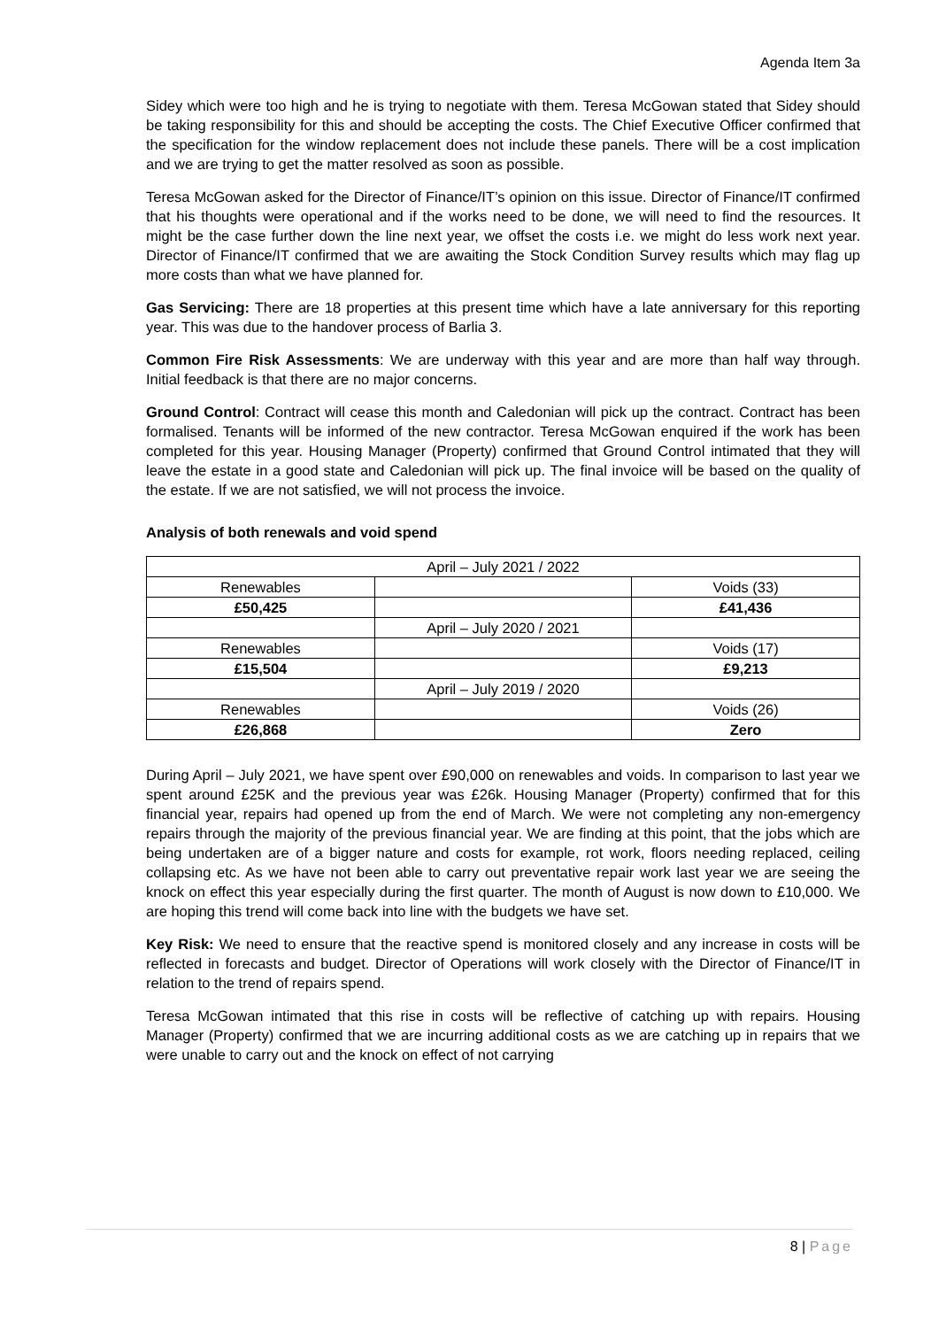Agenda Item 3a
Sidey which were too high and he is trying to negotiate with them. Teresa McGowan stated that Sidey should be taking responsibility for this and should be accepting the costs. The Chief Executive Officer confirmed that the specification for the window replacement does not include these panels. There will be a cost implication and we are trying to get the matter resolved as soon as possible.
Teresa McGowan asked for the Director of Finance/IT’s opinion on this issue. Director of Finance/IT confirmed that his thoughts were operational and if the works need to be done, we will need to find the resources. It might be the case further down the line next year, we offset the costs i.e. we might do less work next year. Director of Finance/IT confirmed that we are awaiting the Stock Condition Survey results which may flag up more costs than what we have planned for.
Gas Servicing: There are 18 properties at this present time which have a late anniversary for this reporting year. This was due to the handover process of Barlia 3.
Common Fire Risk Assessments: We are underway with this year and are more than half way through. Initial feedback is that there are no major concerns.
Ground Control: Contract will cease this month and Caledonian will pick up the contract. Contract has been formalised. Tenants will be informed of the new contractor. Teresa McGowan enquired if the work has been completed for this year. Housing Manager (Property) confirmed that Ground Control intimated that they will leave the estate in a good state and Caledonian will pick up. The final invoice will be based on the quality of the estate. If we are not satisfied, we will not process the invoice.
Analysis of both renewals and void spend
| April – July 2021 / 2022 | | |
| Renewables | | Voids (33) |
| £50,425 | | £41,436 |
| | April – July 2020 / 2021 | |
| Renewables | | Voids (17) |
| £15,504 | | £9,213 |
| | April – July 2019 / 2020 | |
| Renewables | | Voids (26) |
| £26,868 | | Zero |
During April – July 2021, we have spent over £90,000 on renewables and voids. In comparison to last year we spent around £25K and the previous year was £26k. Housing Manager (Property) confirmed that for this financial year, repairs had opened up from the end of March. We were not completing any non-emergency repairs through the majority of the previous financial year. We are finding at this point, that the jobs which are being undertaken are of a bigger nature and costs for example, rot work, floors needing replaced, ceiling collapsing etc. As we have not been able to carry out preventative repair work last year we are seeing the knock on effect this year especially during the first quarter. The month of August is now down to £10,000. We are hoping this trend will come back into line with the budgets we have set.
Key Risk: We need to ensure that the reactive spend is monitored closely and any increase in costs will be reflected in forecasts and budget. Director of Operations will work closely with the Director of Finance/IT in relation to the trend of repairs spend.
Teresa McGowan intimated that this rise in costs will be reflective of catching up with repairs. Housing Manager (Property) confirmed that we are incurring additional costs as we are catching up in repairs that we were unable to carry out and the knock on effect of not carrying
8 | Page